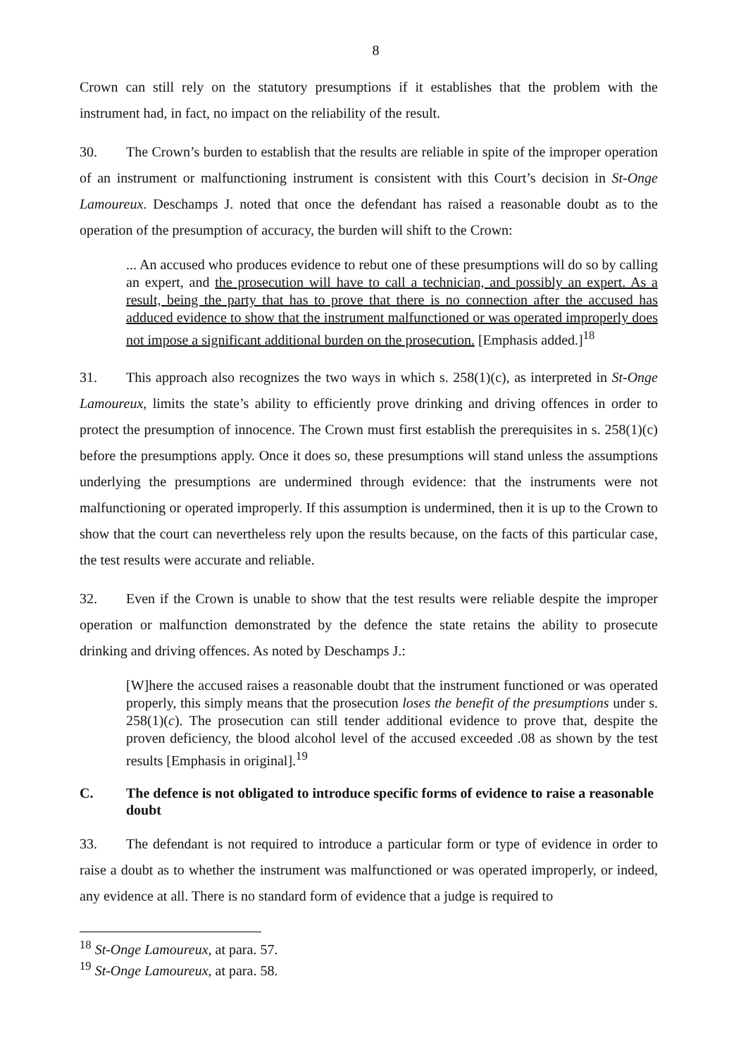8
Crown can still rely on the statutory presumptions if it establishes that the problem with the instrument had, in fact, no impact on the reliability of the result.
30. The Crown’s burden to establish that the results are reliable in spite of the improper operation of an instrument or malfunctioning instrument is consistent with this Court’s decision in St-Onge Lamoureux. Deschamps J. noted that once the defendant has raised a reasonable doubt as to the operation of the presumption of accuracy, the burden will shift to the Crown:
... An accused who produces evidence to rebut one of these presumptions will do so by calling an expert, and the prosecution will have to call a technician, and possibly an expert. As a result, being the party that has to prove that there is no connection after the accused has adduced evidence to show that the instrument malfunctioned or was operated improperly does not impose a significant additional burden on the prosecution. [Emphasis added.]<sup>18</sup>
31. This approach also recognizes the two ways in which s. 258(1)(c), as interpreted in St-Onge Lamoureux, limits the state’s ability to efficiently prove drinking and driving offences in order to protect the presumption of innocence. The Crown must first establish the prerequisites in s. 258(1)(c) before the presumptions apply. Once it does so, these presumptions will stand unless the assumptions underlying the presumptions are undermined through evidence: that the instruments were not malfunctioning or operated improperly. If this assumption is undermined, then it is up to the Crown to show that the court can nevertheless rely upon the results because, on the facts of this particular case, the test results were accurate and reliable.
32. Even if the Crown is unable to show that the test results were reliable despite the improper operation or malfunction demonstrated by the defence the state retains the ability to prosecute drinking and driving offences. As noted by Deschamps J.:
[W]here the accused raises a reasonable doubt that the instrument functioned or was operated properly, this simply means that the prosecution loses the benefit of the presumptions under s. 258(1)(c). The prosecution can still tender additional evidence to prove that, despite the proven deficiency, the blood alcohol level of the accused exceeded .08 as shown by the test results [Emphasis in original].<sup>19</sup>
C. The defence is not obligated to introduce specific forms of evidence to raise a reasonable doubt
33. The defendant is not required to introduce a particular form or type of evidence in order to raise a doubt as to whether the instrument was malfunctioned or was operated improperly, or indeed, any evidence at all. There is no standard form of evidence that a judge is required to
<sup>18</sup> St-Onge Lamoureux, at para. 57.
<sup>19</sup> St-Onge Lamoureux, at para. 58.